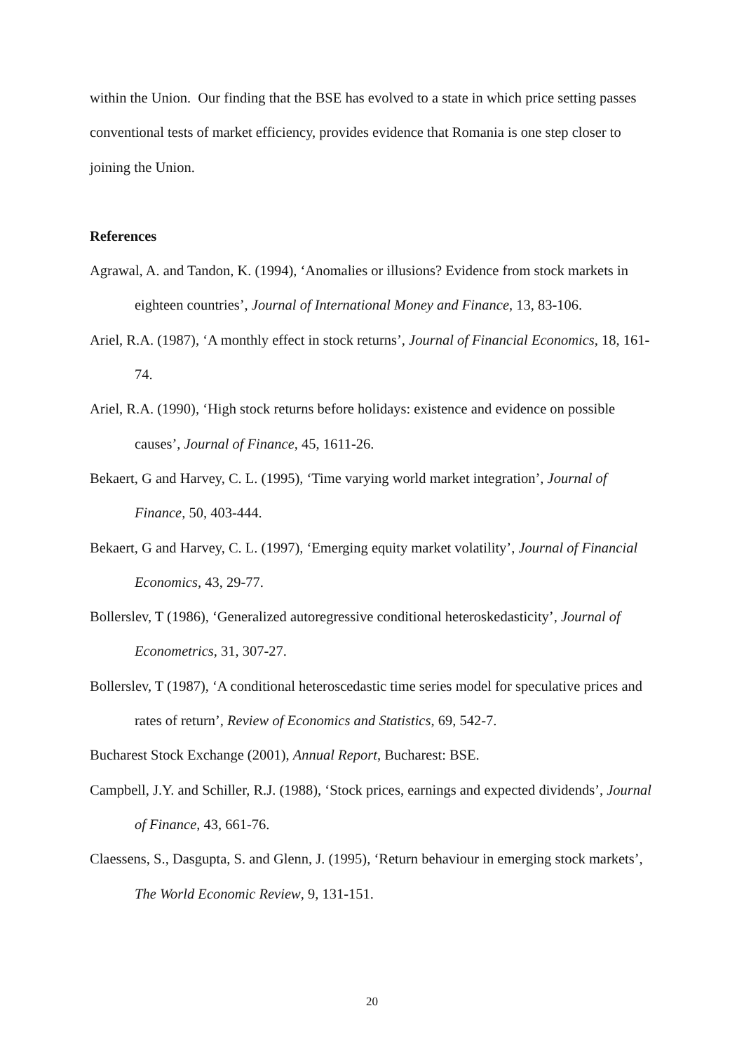within the Union. Our finding that the BSE has evolved to a state in which price setting passes conventional tests of market efficiency, provides evidence that Romania is one step closer to joining the Union.
References
Agrawal, A. and Tandon, K. (1994), ‘Anomalies or illusions? Evidence from stock markets in eighteen countries’, Journal of International Money and Finance, 13, 83-106.
Ariel, R.A. (1987), ‘A monthly effect in stock returns’, Journal of Financial Economics, 18, 161-74.
Ariel, R.A. (1990), ‘High stock returns before holidays: existence and evidence on possible causes’, Journal of Finance, 45, 1611-26.
Bekaert, G and Harvey, C. L. (1995), ‘Time varying world market integration’, Journal of Finance, 50, 403-444.
Bekaert, G and Harvey, C. L. (1997), ‘Emerging equity market volatility’, Journal of Financial Economics, 43, 29-77.
Bollerslev, T (1986), ‘Generalized autoregressive conditional heteroskedasticity’, Journal of Econometrics, 31, 307-27.
Bollerslev, T (1987), ‘A conditional heteroscedastic time series model for speculative prices and rates of return’, Review of Economics and Statistics, 69, 542-7.
Bucharest Stock Exchange (2001), Annual Report, Bucharest: BSE.
Campbell, J.Y. and Schiller, R.J. (1988), ‘Stock prices, earnings and expected dividends’, Journal of Finance, 43, 661-76.
Claessens, S., Dasgupta, S. and Glenn, J. (1995), ‘Return behaviour in emerging stock markets’, The World Economic Review, 9, 131-151.
20